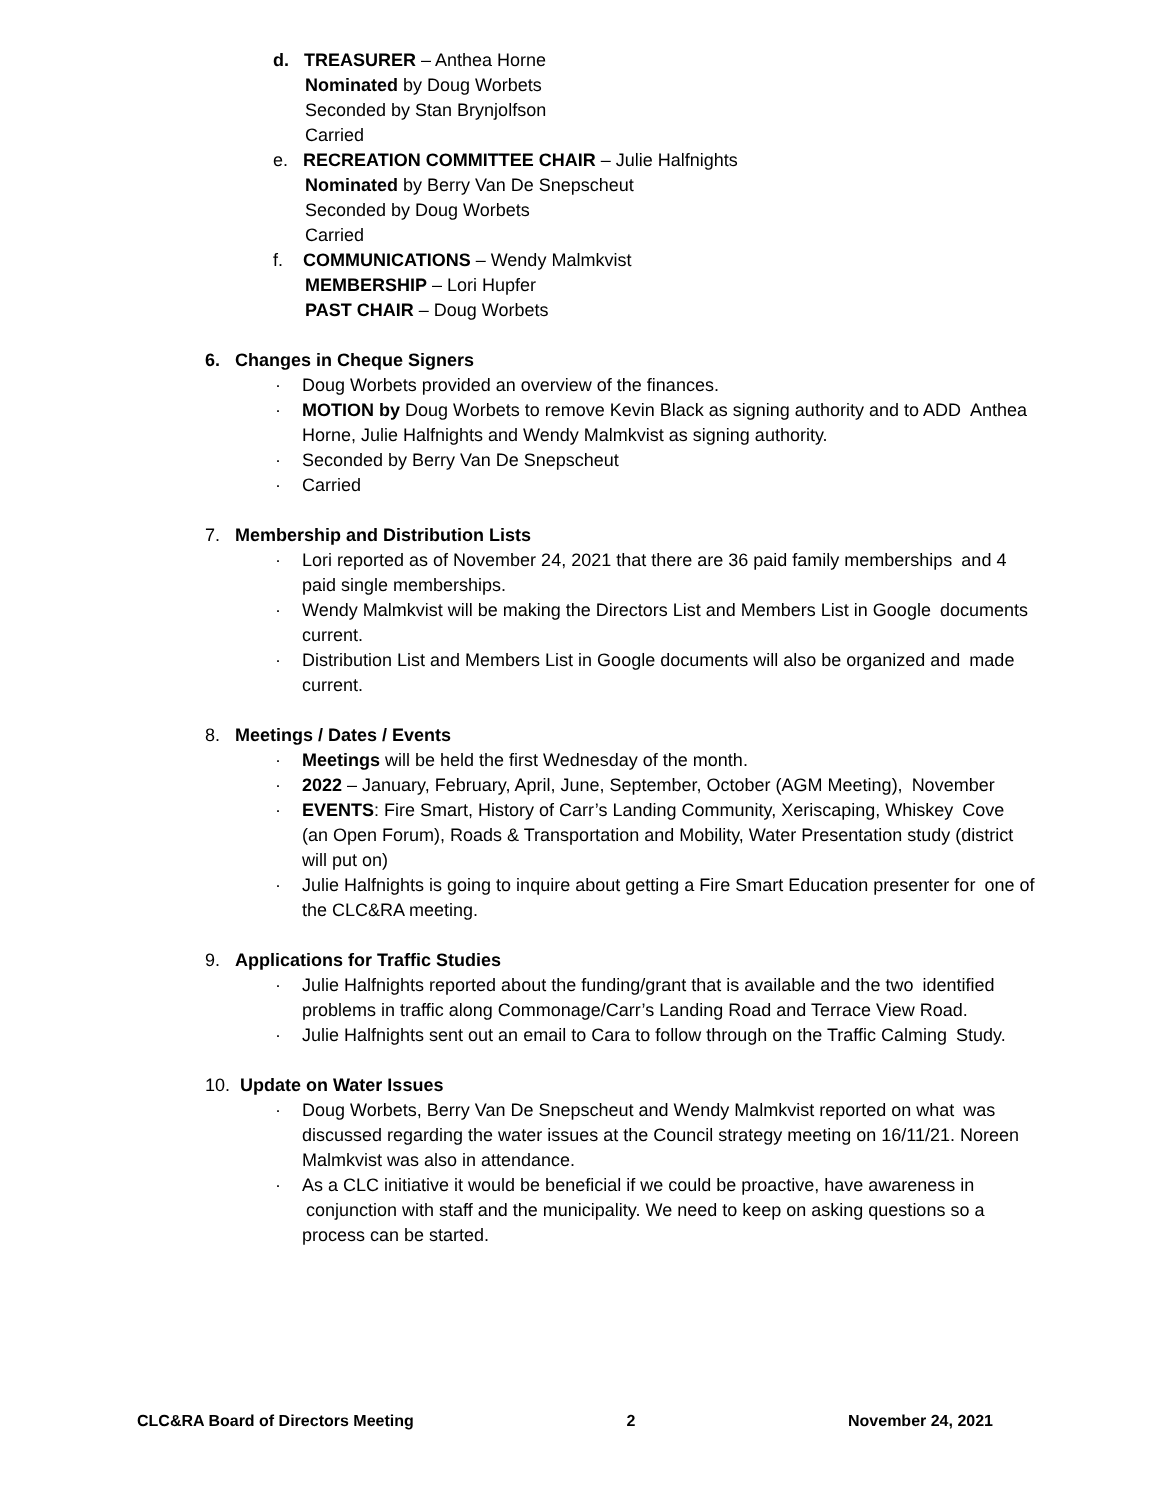d. TREASURER – Anthea Horne
Nominated by Doug Worbets
Seconded by Stan Brynjolfson
Carried
e. RECREATION COMMITTEE CHAIR – Julie Halfnights
Nominated by Berry Van De Snepscheut
Seconded by Doug Worbets
Carried
f. COMMUNICATIONS – Wendy Malmkvist
MEMBERSHIP – Lori Hupfer
PAST CHAIR – Doug Worbets
6. Changes in Cheque Signers
· Doug Worbets provided an overview of the finances.
· MOTION by Doug Worbets to remove Kevin Black as signing authority and to ADD Anthea Horne, Julie Halfnights and Wendy Malmkvist as signing authority.
· Seconded by Berry Van De Snepscheut
· Carried
7. Membership and Distribution Lists
· Lori reported as of November 24, 2021 that there are 36 paid family memberships and 4 paid single memberships.
· Wendy Malmkvist will be making the Directors List and Members List in Google documents current.
· Distribution List and Members List in Google documents will also be organized and made current.
8. Meetings / Dates / Events
· Meetings will be held the first Wednesday of the month.
· 2022 – January, February, April, June, September, October (AGM Meeting), November
· EVENTS: Fire Smart, History of Carr’s Landing Community, Xeriscaping, Whiskey Cove (an Open Forum), Roads & Transportation and Mobility, Water Presentation study (district will put on)
· Julie Halfnights is going to inquire about getting a Fire Smart Education presenter for one of the CLC&RA meeting.
9. Applications for Traffic Studies
· Julie Halfnights reported about the funding/grant that is available and the two identified problems in traffic along Commonage/Carr’s Landing Road and Terrace View Road.
· Julie Halfnights sent out an email to Cara to follow through on the Traffic Calming Study.
10. Update on Water Issues
· Doug Worbets, Berry Van De Snepscheut and Wendy Malmkvist reported on what was discussed regarding the water issues at the Council strategy meeting on 16/11/21. Noreen Malmkvist was also in attendance.
· As a CLC initiative it would be beneficial if we could be proactive, have awareness in conjunction with staff and the municipality. We need to keep on asking questions so a process can be started.
CLC&RA Board of Directors Meeting 2 November 24, 2021